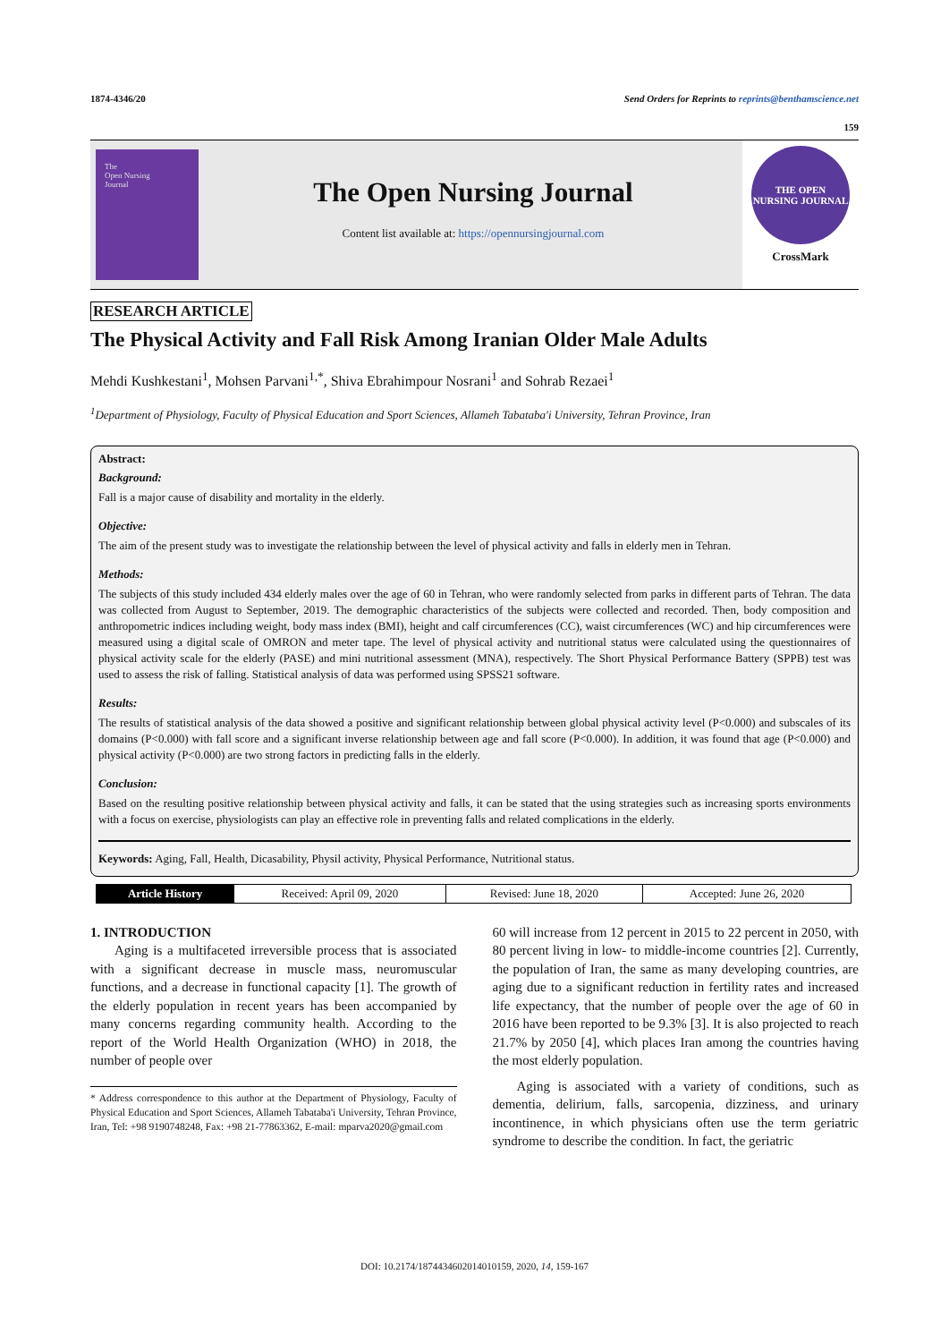1874-4346/20 Send Orders for Reprints to reprints@benthamscience.net
159
The
Open Nursing
Journal
The Open Nursing Journal
Content list available at: https://opennursingjournal.com
THE OPEN NURSING JOURNAL
CrossMark
RESEARCH ARTICLE
The Physical Activity and Fall Risk Among Iranian Older Male Adults
Mehdi Kushkestani<sup>1</sup>, Mohsen Parvani<sup>1,*</sup>, Shiva Ebrahimpour Nosrani<sup>1</sup> and Sohrab Rezaei<sup>1</sup>
<sup>1</sup> Department of Physiology, Faculty of Physical Education and Sport Sciences, Allameh Tabataba'i University, Tehran Province, Iran
Abstract:
Background:
Fall is a major cause of disability and mortality in the elderly.
Objective:
The aim of the present study was to investigate the relationship between the level of physical activity and falls in elderly men in Tehran.
Methods:
The subjects of this study included 434 elderly males over the age of 60 in Tehran, who were randomly selected from parks in different parts of Tehran. The data was collected from August to September, 2019. The demographic characteristics of the subjects were collected and recorded. Then, body composition and anthropometric indices including weight, body mass index (BMI), height and calf circumferences (CC), waist circumferences (WC) and hip circumferences were measured using a digital scale of OMRON and meter tape. The level of physical activity and nutritional status were calculated using the questionnaires of physical activity scale for the elderly (PASE) and mini nutritional assessment (MNA), respectively. The Short Physical Performance Battery (SPPB) test was used to assess the risk of falling. Statistical analysis of data was performed using SPSS21 software.
Results:
The results of statistical analysis of the data showed a positive and significant relationship between global physical activity level (P<0.000) and subscales of its domains (P<0.000) with fall score and a significant inverse relationship between age and fall score (P<0.000). In addition, it was found that age (P<0.000) and physical activity (P<0.000) are two strong factors in predicting falls in the elderly.
Conclusion:
Based on the resulting positive relationship between physical activity and falls, it can be stated that the using strategies such as increasing sports environments with a focus on exercise, physiologists can play an effective role in preventing falls and related complications in the elderly.
Keywords: Aging, Fall, Health, Dicasability, Physil activity, Physical Performance, Nutritional status.
| Article History | Received: April 09, 2020 | Revised: June 18, 2020 | Accepted: June 26, 2020 |
1. INTRODUCTION
Aging is a multifaceted irreversible process that is associated with a significant decrease in muscle mass, neuromuscular functions, and a decrease in functional capacity [1]. The growth of the elderly population in recent years has been accompanied by many concerns regarding community health. According to the report of the World Health Organization (WHO) in 2018, the number of people over
* Address correspondence to this author at the Department of Physiology, Faculty of Physical Education and Sport Sciences, Allameh Tabataba'i University, Tehran Province, Iran, Tel: +98 9190748248, Fax: +98 21-77863362, E-mail: mparva2020@gmail.com
60 will increase from 12 percent in 2015 to 22 percent in 2050, with 80 percent living in low- to middle-income countries [2]. Currently, the population of Iran, the same as many developing countries, are aging due to a significant reduction in fertility rates and increased life expectancy, that the number of people over the age of 60 in 2016 have been reported to be 9.3% [3]. It is also projected to reach 21.7% by 2050 [4], which places Iran among the countries having the most elderly population.
Aging is associated with a variety of conditions, such as dementia, delirium, falls, sarcopenia, dizziness, and urinary incontinence, in which physicians often use the term geriatric syndrome to describe the condition. In fact, the geriatric
DOI: 10.2174/1874434602014010159, 2020, 14, 159-167